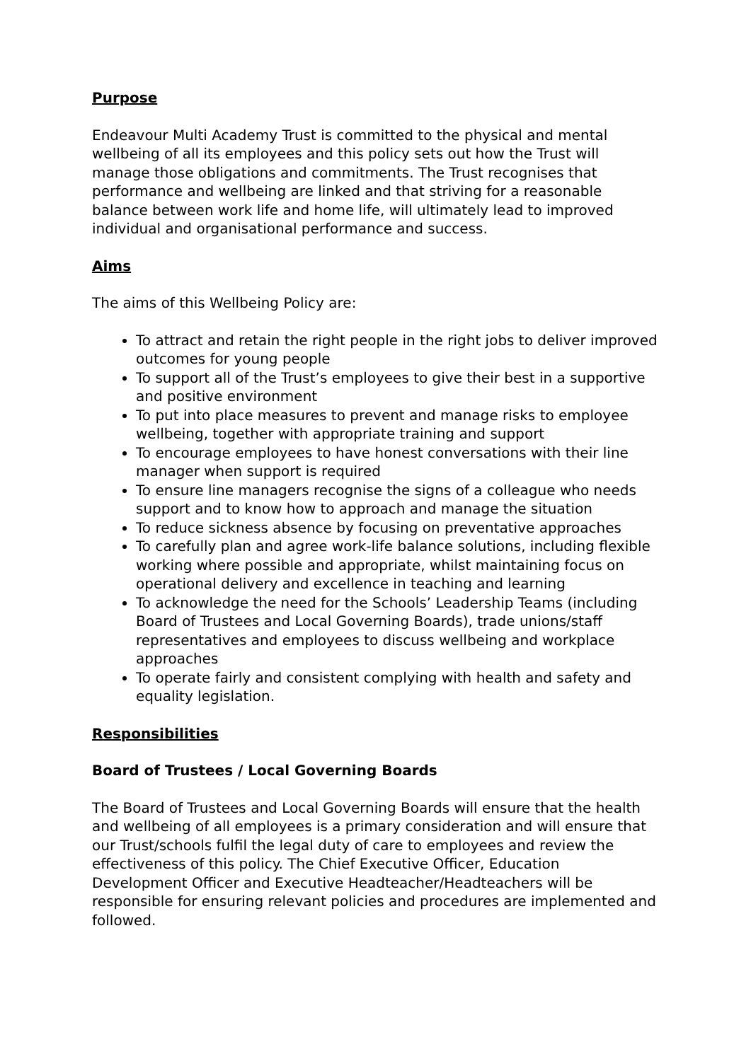Purpose
Endeavour Multi Academy Trust is committed to the physical and mental wellbeing of all its employees and this policy sets out how the Trust will manage those obligations and commitments. The Trust recognises that performance and wellbeing are linked and that striving for a reasonable balance between work life and home life, will ultimately lead to improved individual and organisational performance and success.
Aims
The aims of this Wellbeing Policy are:
To attract and retain the right people in the right jobs to deliver improved outcomes for young people
To support all of the Trust’s employees to give their best in a supportive and positive environment
To put into place measures to prevent and manage risks to employee wellbeing, together with appropriate training and support
To encourage employees to have honest conversations with their line manager when support is required
To ensure line managers recognise the signs of a colleague who needs support and to know how to approach and manage the situation
To reduce sickness absence by focusing on preventative approaches
To carefully plan and agree work-life balance solutions, including flexible working where possible and appropriate, whilst maintaining focus on operational delivery and excellence in teaching and learning
To acknowledge the need for the Schools’ Leadership Teams (including Board of Trustees and Local Governing Boards), trade unions/staff representatives and employees to discuss wellbeing and workplace approaches
To operate fairly and consistent complying with health and safety and equality legislation.
Responsibilities
Board of Trustees / Local Governing Boards
The Board of Trustees and Local Governing Boards will ensure that the health and wellbeing of all employees is a primary consideration and will ensure that our Trust/schools fulfil the legal duty of care to employees and review the effectiveness of this policy. The Chief Executive Officer, Education Development Officer and Executive Headteacher/Headteachers will be responsible for ensuring relevant policies and procedures are implemented and followed.